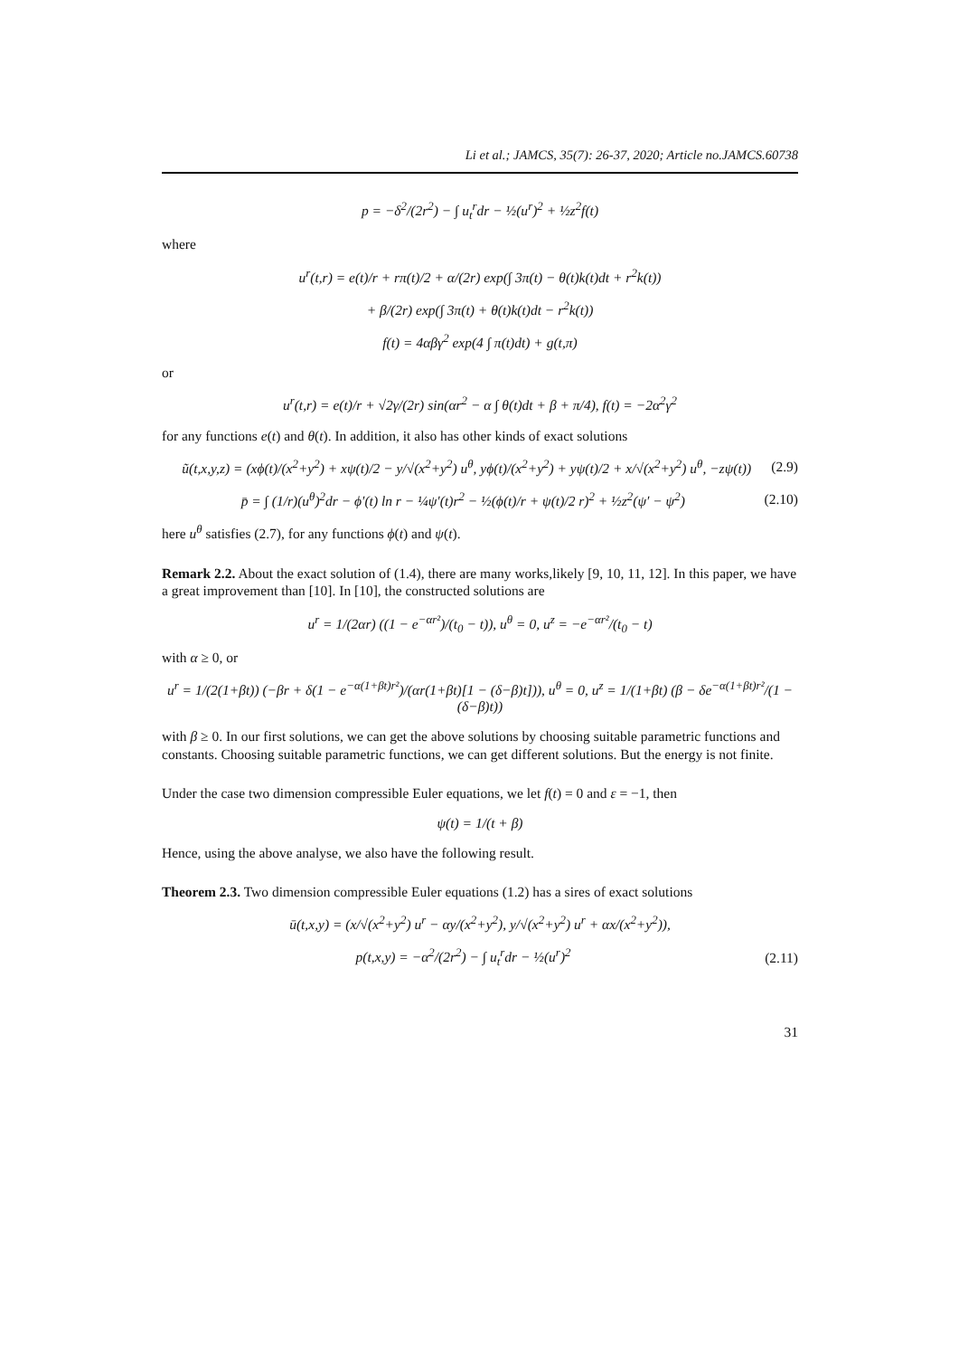Li et al.; JAMCS, 35(7): 26-37, 2020; Article no.JAMCS.60738
p = −δ<sup>2</sup>/(2r<sup>2</sup>) − ∫ u<sub>t</sub><sup>r</sup>dr − ½(u<sup>r</sup>)<sup>2</sup> + ½z<sup>2</sup>f(t)
where
u<sup>r</sup>(t,r) = e(t)/r + rπ(t)/2 + α/(2r) exp(∫ 3π(t) − θ(t)k(t)dt + r<sup>2</sup>k(t))
+ β/(2r) exp(∫ 3π(t) + θ(t)k(t)dt − r<sup>2</sup>k(t))
f(t) = 4αβγ<sup>2</sup> exp(4 ∫ π(t)dt) + g(t,π)
or
u<sup>r</sup>(t,r) = e(t)/r + √2γ/(2r) sin(αr<sup>2</sup> − α ∫ θ(t)dt + β + π/4), f(t) = −2α<sup>2</sup>γ<sup>2</sup>
for any functions e(t) and θ(t). In addition, it also has other kinds of exact solutions
ũ(t,x,y,z) = (xϕ(t)/(x<sup>2</sup>+y<sup>2</sup>) + xψ(t)/2 − y/√(x<sup>2</sup>+y<sup>2</sup>) u<sup>θ</sup>, yϕ(t)/(x<sup>2</sup>+y<sup>2</sup>) + yψ(t)/2 + x/√(x<sup>2</sup>+y<sup>2</sup>) u<sup>θ</sup>, −zψ(t)) (2.9)
p̄ = ∫ (1/r)(u<sup>θ</sup>)<sup>2</sup>dr − ϕ′(t) ln r − ¼ψ′(t)r<sup>2</sup> − ½(ϕ(t)/r + ψ(t)/2 r)<sup>2</sup> + ½z<sup>2</sup>(ψ′ − ψ<sup>2</sup>) (2.10)
here u<sup>θ</sup> satisfies (2.7), for any functions ϕ(t) and ψ(t).
Remark 2.2. About the exact solution of (1.4), there are many works,likely [9, 10, 11, 12]. In this paper, we have a great improvement than [10]. In [10], the constructed solutions are
u<sup>r</sup> = 1/(2αr) ((1 − e<sup>−αr²</sup>)/(t<sub>0</sub> − t)), u<sup>θ</sup> = 0, u<sup>z</sup> = −e<sup>−αr²</sup>/(t<sub>0</sub> − t)
with α ≥ 0, or
u<sup>r</sup> = 1/(2(1+βt)) (−βr + δ(1 − e<sup>−α(1+βt)r²</sup>)/(αr(1+βt)[1 − (δ−β)t])), u<sup>θ</sup> = 0, u<sup>z</sup> = 1/(1+βt) (β − δe<sup>−α(1+βt)r²</sup>/(1 − (δ−β)t))
with β ≥ 0. In our first solutions, we can get the above solutions by choosing suitable parametric functions and constants. Choosing suitable parametric functions, we can get different solutions. But the energy is not finite.
Under the case two dimension compressible Euler equations, we let f(t) = 0 and ε = −1, then
ψ(t) = 1/(t + β)
Hence, using the above analyse, we also have the following result.
Theorem 2.3. Two dimension compressible Euler equations (1.2) has a sires of exact solutions
ū(t,x,y) = (x/√(x<sup>2</sup>+y<sup>2</sup>) u<sup>r</sup> − αy/(x<sup>2</sup>+y<sup>2</sup>), y/√(x<sup>2</sup>+y<sup>2</sup>) u<sup>r</sup> + αx/(x<sup>2</sup>+y<sup>2</sup>)),
p(t,x,y) = −α<sup>2</sup>/(2r<sup>2</sup>) − ∫ u<sub>t</sub><sup>r</sup>dr − ½(u<sup>r</sup>)<sup>2</sup> (2.11)
31